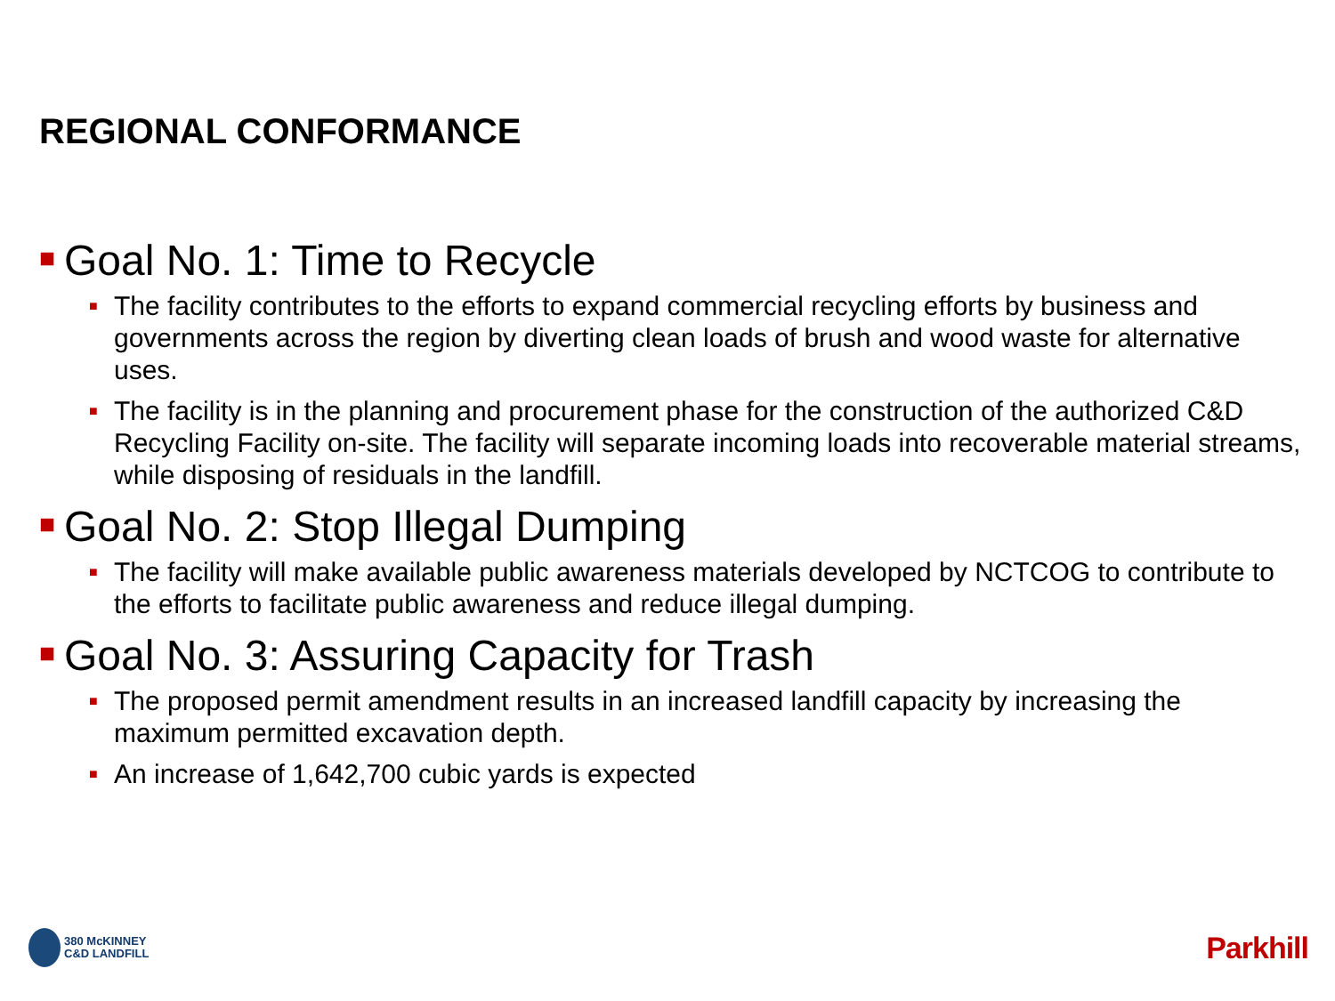REGIONAL CONFORMANCE
■ Goal No. 1: Time to Recycle
■ The facility contributes to the efforts to expand commercial recycling efforts by business and governments across the region by diverting clean loads of brush and wood waste for alternative uses.
■ The facility is in the planning and procurement phase for the construction of the authorized C&D Recycling Facility on-site. The facility will separate incoming loads into recoverable material streams, while disposing of residuals in the landfill.
■ Goal No. 2: Stop Illegal Dumping
■ The facility will make available public awareness materials developed by NCTCOG to contribute to the efforts to facilitate public awareness and reduce illegal dumping.
■ Goal No. 3: Assuring Capacity for Trash
■ The proposed permit amendment results in an increased landfill capacity by increasing the maximum permitted excavation depth.
■ An increase of 1,642,700 cubic yards is expected
380 McKINNEY
C&D LANDFILL
Parkhill